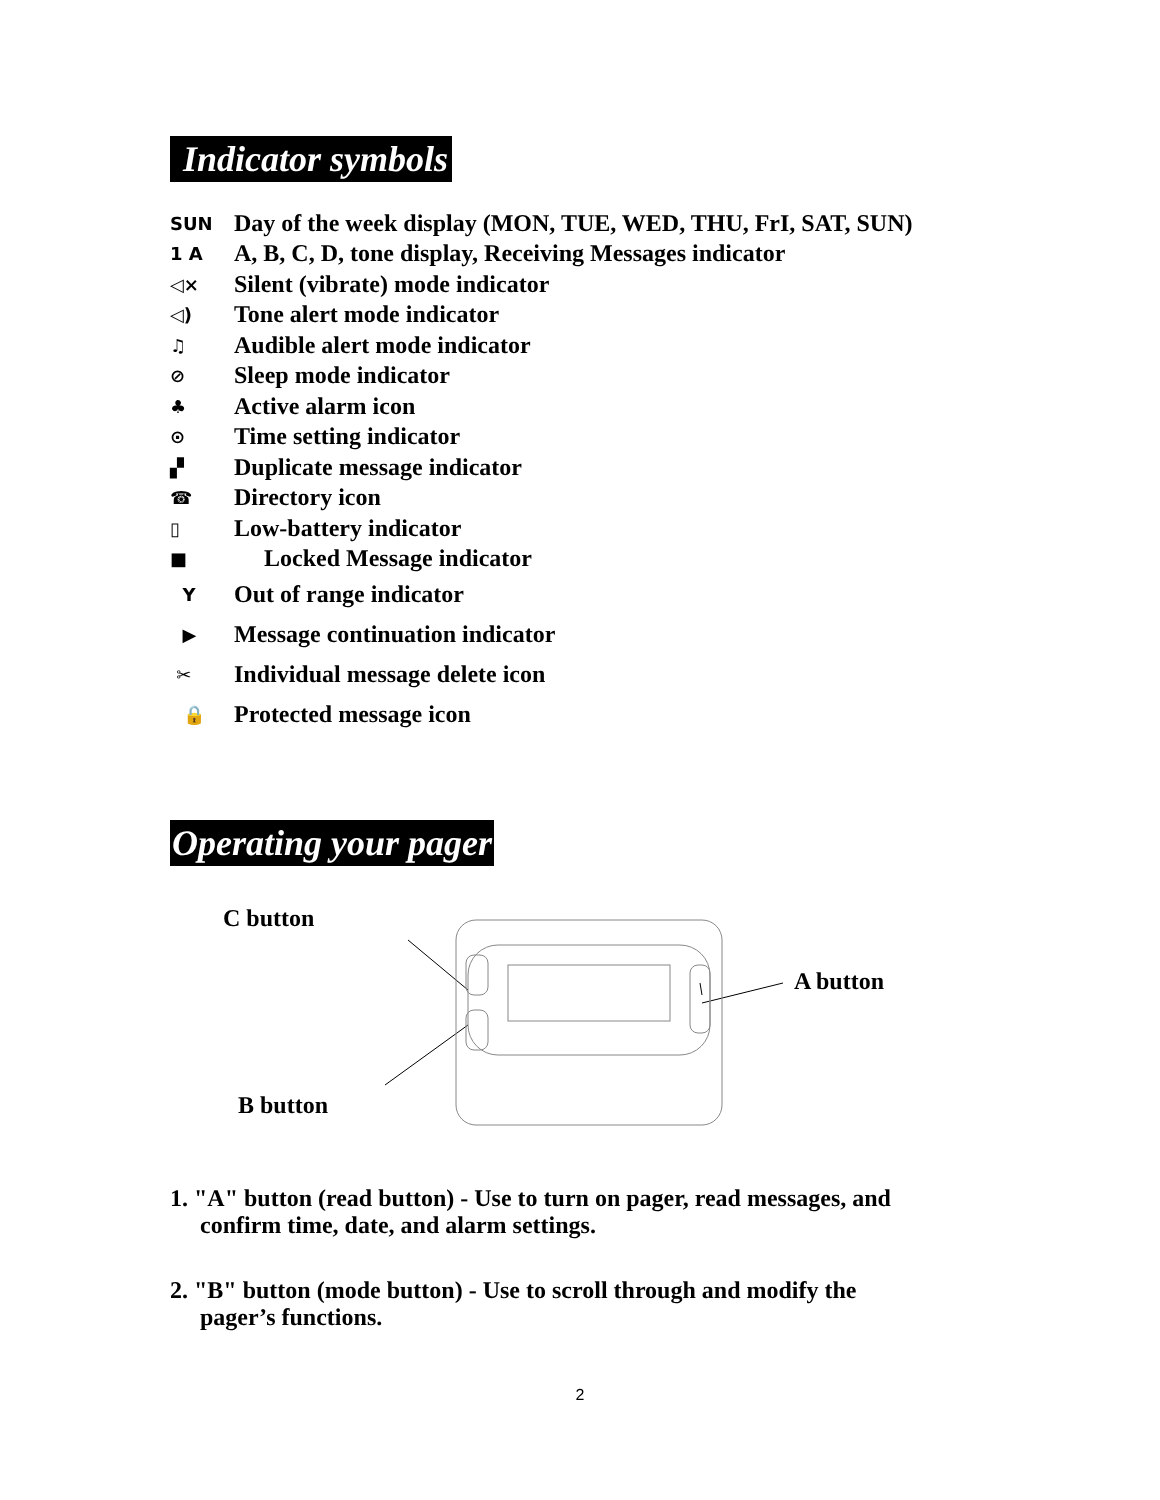Indicator symbols
SUN Day of the week display (MON, TUE, WED, THU, FrI, SAT, SUN)
1 A A, B, C, D, tone display, Receiving Messages indicator
◁× Silent (vibrate) mode indicator
◁) Tone alert mode indicator
♫ Audible alert mode indicator
⊘ Sleep mode indicator
♣ Active alarm icon
⊙ Time setting indicator
▞ Duplicate message indicator
☎ Directory icon
▯ Low-battery indicator
■ Locked Message indicator
Y Out of range indicator
▶ Message continuation indicator
✂ Individual message delete icon
🔒 Protected message icon
Operating your pager
C button
A button
B button
1. "A" button (read button) - Use to turn on pager, read messages, and
confirm time, date, and alarm settings.
2. "B" button (mode button) - Use to scroll through and modify the
pager’s functions.
2